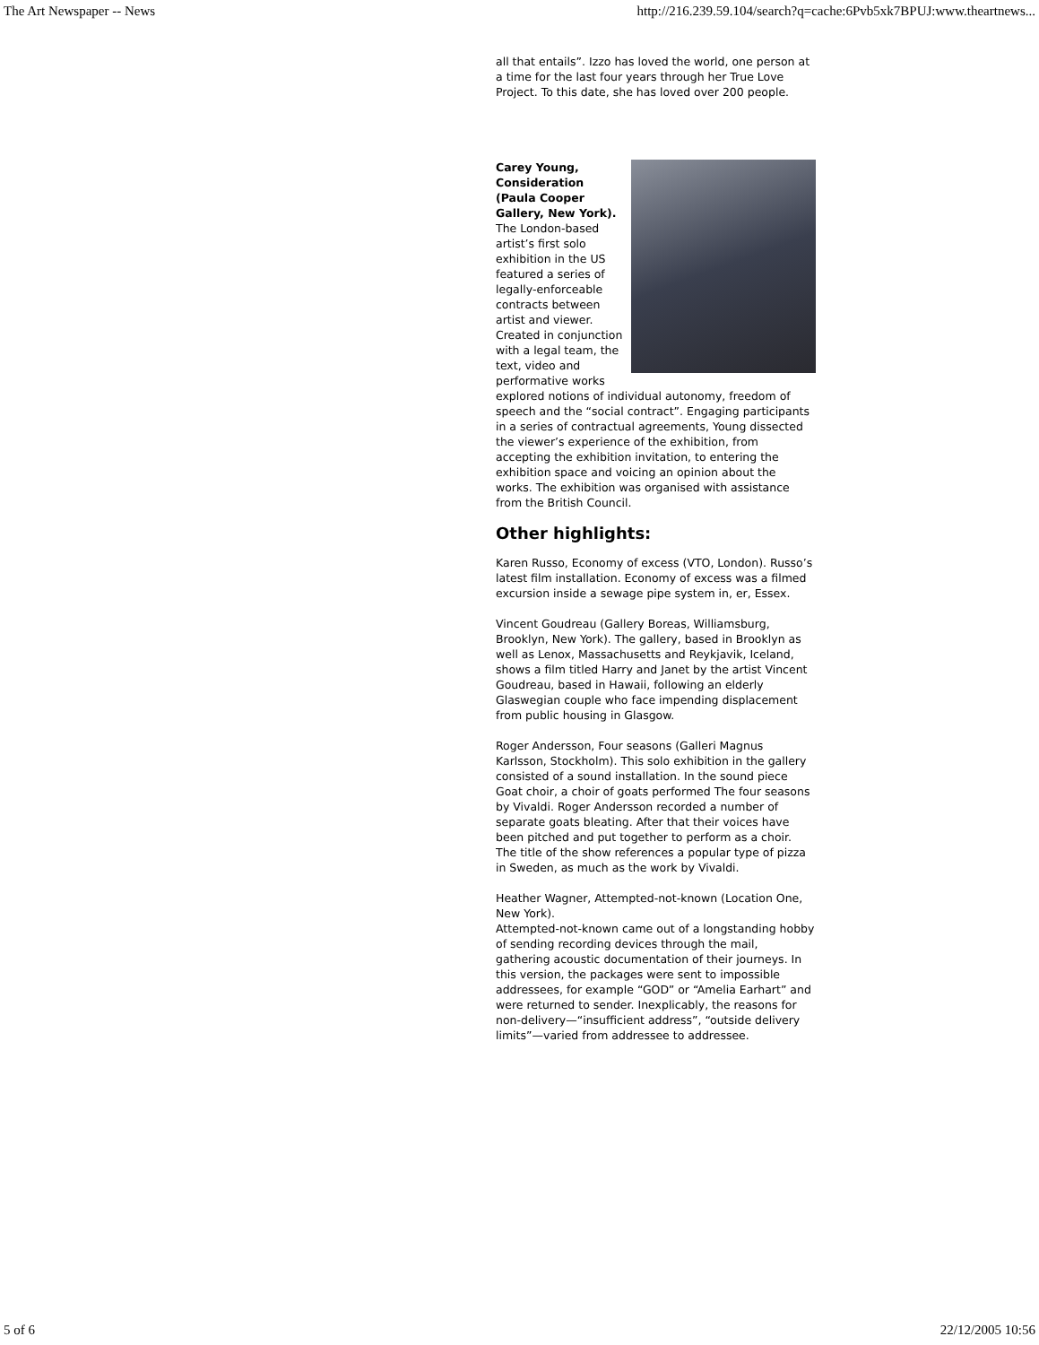The Art Newspaper -- News http://216.239.59.104/search?q=cache:6Pvb5xk7BPUJ:www.theartnews...
all that entails”. Izzo has loved the world, one person at a time for the last four years through her True Love Project. To this date, she has loved over 200 people.
Carey Young, Consideration (Paula Cooper Gallery, New York).
The London-based artist’s first solo exhibition in the US featured a series of legally-enforceable contracts between artist and viewer. Created in conjunction with a legal team, the text, video and performative works explored notions of individual autonomy, freedom of speech and the “social contract”. Engaging participants in a series of contractual agreements, Young dissected the viewer’s experience of the exhibition, from accepting the exhibition invitation, to entering the exhibition space and voicing an opinion about the works. The exhibition was organised with assistance from the British Council.
Other highlights:
Karen Russo, Economy of excess (VTO, London). Russo’s latest film installation. Economy of excess was a filmed excursion inside a sewage pipe system in, er, Essex.
Vincent Goudreau (Gallery Boreas, Williamsburg, Brooklyn, New York). The gallery, based in Brooklyn as well as Lenox, Massachusetts and Reykjavik, Iceland, shows a film titled Harry and Janet by the artist Vincent Goudreau, based in Hawaii, following an elderly Glaswegian couple who face impending displacement from public housing in Glasgow.
Roger Andersson, Four seasons (Galleri Magnus Karlsson, Stockholm). This solo exhibition in the gallery consisted of a sound installation. In the sound piece Goat choir, a choir of goats performed The four seasons by Vivaldi. Roger Andersson recorded a number of separate goats bleating. After that their voices have been pitched and put together to perform as a choir. The title of the show references a popular type of pizza in Sweden, as much as the work by Vivaldi.
Heather Wagner, Attempted-not-known (Location One, New York).
Attempted-not-known came out of a longstanding hobby of sending recording devices through the mail, gathering acoustic documentation of their journeys. In this version, the packages were sent to impossible addressees, for example “GOD” or “Amelia Earhart” and were returned to sender. Inexplicably, the reasons for non-delivery—“insufficient address”, “outside delivery limits”—varied from addressee to addressee.
5 of 6 22/12/2005 10:56